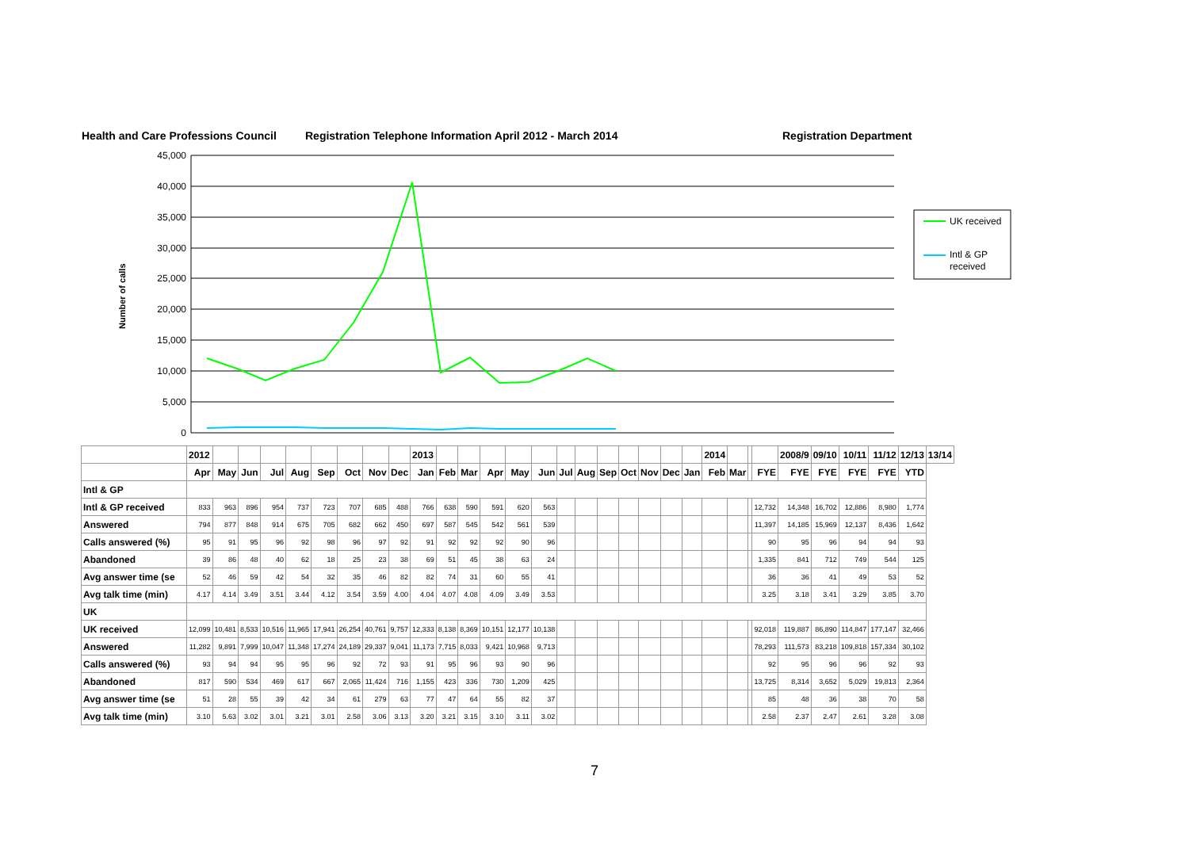Health and Care Professions Council Registration Telephone Information April 2012 - March 2014 Registration Department
45,000
40,000
35,000
30,000
25,000
20,000
15,000
10,000
5,000
0
Number of calls
UK received
Intl & GP
received
| | 2012 | | | | | | | | | 2013 | | | | | | | | | | | | | 2014 | | | | 2008/9 | 09/10 | 10/11 | 11/12 | 12/13 | 13/14 |
| | Apr | May | Jun | Jul | Aug | Sep | Oct | Nov | Dec | Jan | Feb | Mar | Apr | May | Jun | Jul | Aug | Sep | Oct | Nov | Dec | Jan | Feb | Mar | | FYE | FYE | FYE | FYE | FYE | YTD | |
| Intl & GP | | | | | | | | | | | | | | | | | | | | | | | | | | | | | | | | |
| Intl & GP received | 833 | 963 | 896 | 954 | 737 | 723 | 707 | 685 | 488 | 766 | 638 | 590 | 591 | 620 | 563 | | | | | | | | | | | 12,732 | 14,348 | 16,702 | 12,886 | 8,980 | 1,774 | |
| Answered | 794 | 877 | 848 | 914 | 675 | 705 | 682 | 662 | 450 | 697 | 587 | 545 | 542 | 561 | 539 | | | | | | | | | | | 11,397 | 14,185 | 15,969 | 12,137 | 8,436 | 1,642 | |
| Calls answered (%) | 95 | 91 | 95 | 96 | 92 | 98 | 96 | 97 | 92 | 91 | 92 | 92 | 92 | 90 | 96 | | | | | | | | | | | 90 | 95 | 96 | 94 | 94 | 93 | |
| Abandoned | 39 | 86 | 48 | 40 | 62 | 18 | 25 | 23 | 38 | 69 | 51 | 45 | 38 | 63 | 24 | | | | | | | | | | | 1,335 | 841 | 712 | 749 | 544 | 125 | |
| Avg answer time (se | 52 | 46 | 59 | 42 | 54 | 32 | 35 | 46 | 82 | 82 | 74 | 31 | 60 | 55 | 41 | | | | | | | | | | | 36 | 36 | 41 | 49 | 53 | 52 | |
| Avg talk time (min) | 4.17 | 4.14 | 3.49 | 3.51 | 3.44 | 4.12 | 3.54 | 3.59 | 4.00 | 4.04 | 4.07 | 4.08 | 4.09 | 3.49 | 3.53 | | | | | | | | | | | 3.25 | 3.18 | 3.41 | 3.29 | 3.85 | 3.70 | |
| UK | | | | | | | | | | | | | | | | | | | | | | | | | | | | | | | | |
| UK received | 12,099 | 10,481 | 8,533 | 10,516 | 11,965 | 17,941 | 26,254 | 40,761 | 9,757 | 12,333 | 8,138 | 8,369 | 10,151 | 12,177 | 10,138 | | | | | | | | | | | 92,018 | 119,887 | 86,890 | 114,847 | 177,147 | 32,466 | |
| Answered | 11,282 | 9,891 | 7,999 | 10,047 | 11,348 | 17,274 | 24,189 | 29,337 | 9,041 | 11,173 | 7,715 | 8,033 | 9,421 | 10,968 | 9,713 | | | | | | | | | | | 78,293 | 111,573 | 83,218 | 109,818 | 157,334 | 30,102 | |
| Calls answered (%) | 93 | 94 | 94 | 95 | 95 | 96 | 92 | 72 | 93 | 91 | 95 | 96 | 93 | 90 | 96 | | | | | | | | | | | 92 | 95 | 96 | 96 | 92 | 93 | |
| Abandoned | 817 | 590 | 534 | 469 | 617 | 667 | 2,065 | 11,424 | 716 | 1,155 | 423 | 336 | 730 | 1,209 | 425 | | | | | | | | | | | 13,725 | 8,314 | 3,652 | 5,029 | 19,813 | 2,364 | |
| Avg answer time (se | 51 | 28 | 55 | 39 | 42 | 34 | 61 | 279 | 63 | 77 | 47 | 64 | 55 | 82 | 37 | | | | | | | | | | | 85 | 48 | 36 | 38 | 70 | 58 | |
| Avg talk time (min) | 3.10 | 5.63 | 3.02 | 3.01 | 3.21 | 3.01 | 2.58 | 3.06 | 3.13 | 3.20 | 3.21 | 3.15 | 3.10 | 3.11 | 3.02 | | | | | | | | | | | 2.58 | 2.37 | 2.47 | 2.61 | 3.28 | 3.08 | |
7